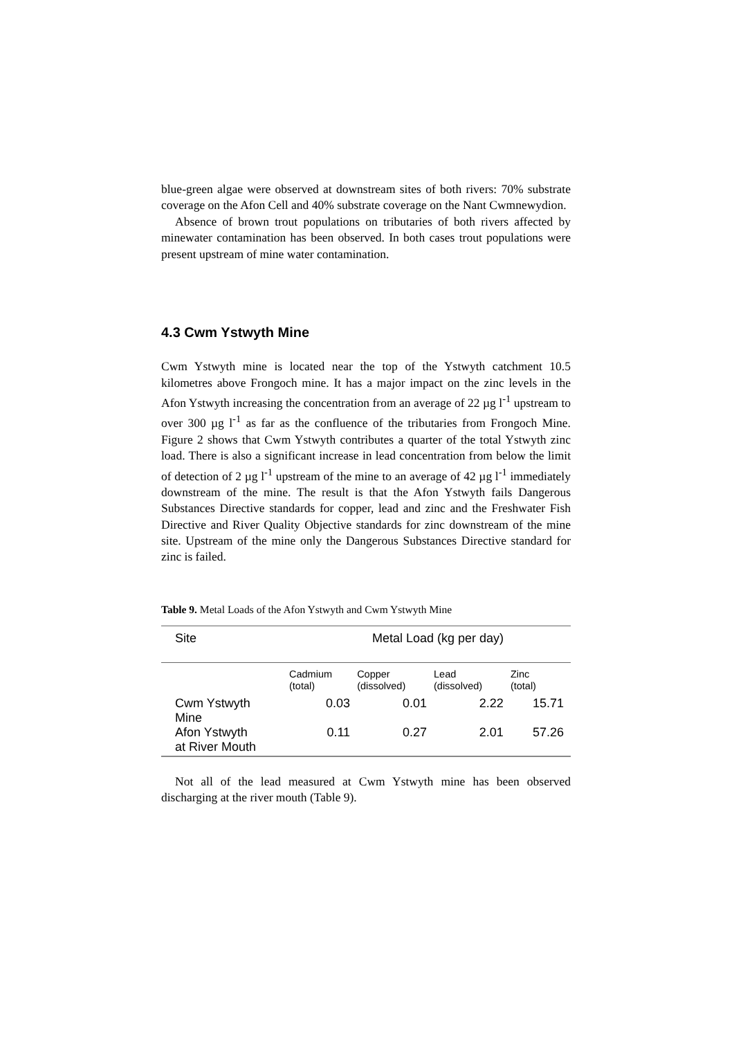blue-green algae were observed at downstream sites of both rivers: 70% substrate coverage on the Afon Cell and 40% substrate coverage on the Nant Cwmnewydion.
Absence of brown trout populations on tributaries of both rivers affected by minewater contamination has been observed. In both cases trout populations were present upstream of mine water contamination.
4.3 Cwm Ystwyth Mine
Cwm Ystwyth mine is located near the top of the Ystwyth catchment 10.5 kilometres above Frongoch mine. It has a major impact on the zinc levels in the Afon Ystwyth increasing the concentration from an average of 22 µg l<sup>-1</sup> upstream to over 300 µg l<sup>-1</sup> as far as the confluence of the tributaries from Frongoch Mine. Figure 2 shows that Cwm Ystwyth contributes a quarter of the total Ystwyth zinc load. There is also a significant increase in lead concentration from below the limit of detection of 2 µg l<sup>-1</sup> upstream of the mine to an average of 42 µg l<sup>-1</sup> immediately downstream of the mine. The result is that the Afon Ystwyth fails Dangerous Substances Directive standards for copper, lead and zinc and the Freshwater Fish Directive and River Quality Objective standards for zinc downstream of the mine site. Upstream of the mine only the Dangerous Substances Directive standard for zinc is failed.
Table 9. Metal Loads of the Afon Ystwyth and Cwm Ystwyth Mine
| Site | Metal Load (kg per day) | | | |
| | Cadmium (total) | Copper (dissolved) | Lead (dissolved) | Zinc (total) |
| Cwm Ystwyth Mine | 0.03 | 0.01 | 2.22 | 15.71 |
| Afon Ystwyth at River Mouth | 0.11 | 0.27 | 2.01 | 57.26 |
Not all of the lead measured at Cwm Ystwyth mine has been observed discharging at the river mouth (Table 9).